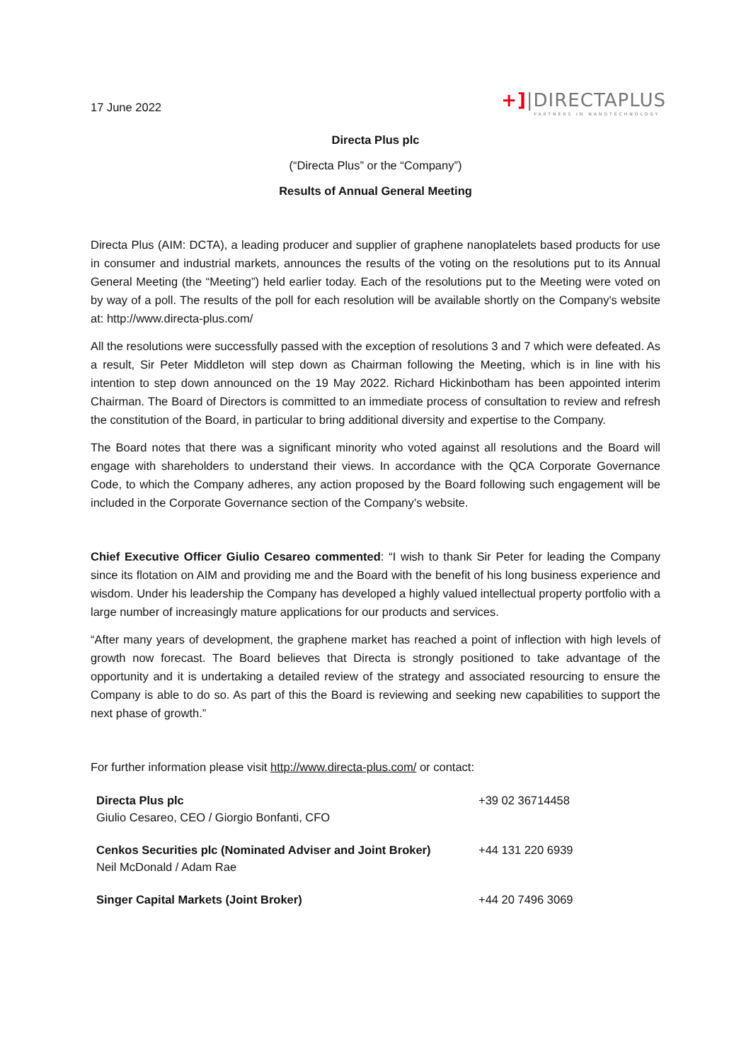17 June 2022
+]|DIRECTAPLUS
PARTNERS IN NANOTECHNOLOGY
Directa Plus plc
(“Directa Plus” or the “Company”)
Results of Annual General Meeting
Directa Plus (AIM: DCTA), a leading producer and supplier of graphene nanoplatelets based products for use in consumer and industrial markets, announces the results of the voting on the resolutions put to its Annual General Meeting (the “Meeting”) held earlier today. Each of the resolutions put to the Meeting were voted on by way of a poll. The results of the poll for each resolution will be available shortly on the Company's website at: http://www.directa-plus.com/
All the resolutions were successfully passed with the exception of resolutions 3 and 7 which were defeated. As a result, Sir Peter Middleton will step down as Chairman following the Meeting, which is in line with his intention to step down announced on the 19 May 2022. Richard Hickinbotham has been appointed interim Chairman. The Board of Directors is committed to an immediate process of consultation to review and refresh the constitution of the Board, in particular to bring additional diversity and expertise to the Company.
The Board notes that there was a significant minority who voted against all resolutions and the Board will engage with shareholders to understand their views. In accordance with the QCA Corporate Governance Code, to which the Company adheres, any action proposed by the Board following such engagement will be included in the Corporate Governance section of the Company’s website.
Chief Executive Officer Giulio Cesareo commented: “I wish to thank Sir Peter for leading the Company since its flotation on AIM and providing me and the Board with the benefit of his long business experience and wisdom. Under his leadership the Company has developed a highly valued intellectual property portfolio with a large number of increasingly mature applications for our products and services.
“After many years of development, the graphene market has reached a point of inflection with high levels of growth now forecast. The Board believes that Directa is strongly positioned to take advantage of the opportunity and it is undertaking a detailed review of the strategy and associated resourcing to ensure the Company is able to do so. As part of this the Board is reviewing and seeking new capabilities to support the next phase of growth.”
For further information please visit http://www.directa-plus.com/ or contact:
| Directa Plus plc Giulio Cesareo, CEO / Giorgio Bonfanti, CFO | +39 02 36714458 |
| Cenkos Securities plc (Nominated Adviser and Joint Broker) Neil McDonald / Adam Rae | +44 131 220 6939 |
| Singer Capital Markets (Joint Broker) | +44 20 7496 3069 |